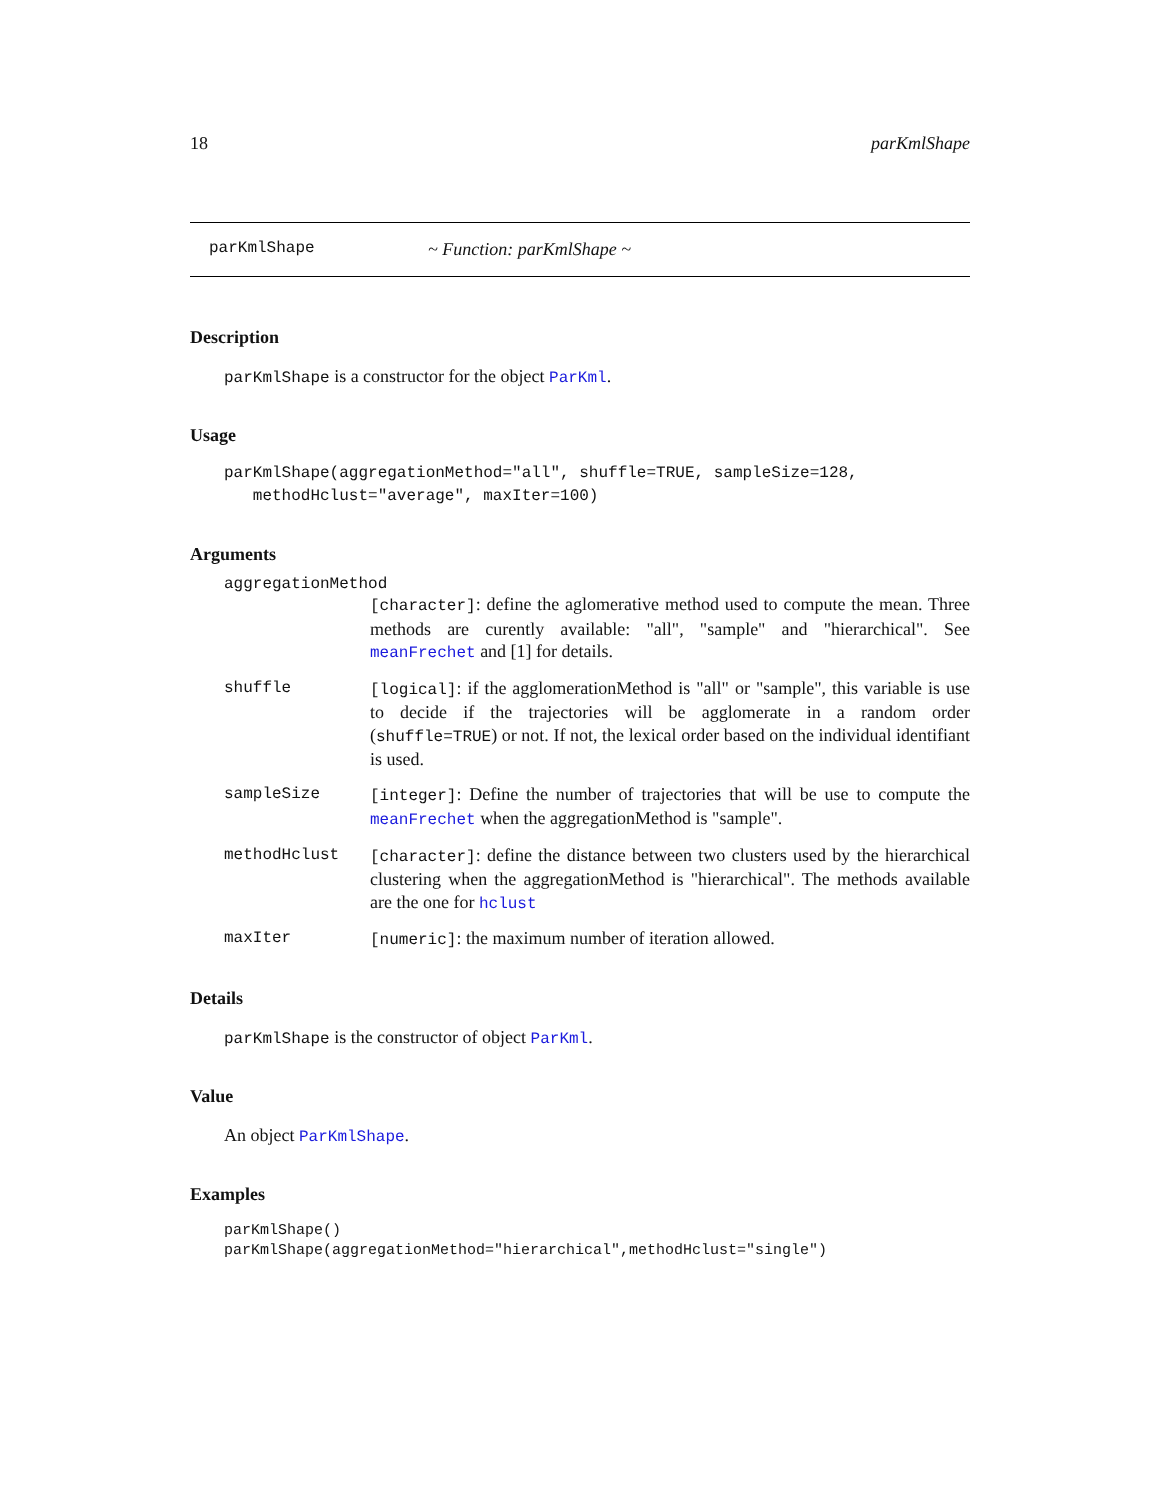18 parKmlShape
parKmlShape ~ Function: parKmlShape ~
Description
parKmlShape is a constructor for the object ParKml.
Usage
parKmlShape(aggregationMethod="all", shuffle=TRUE, sampleSize=128,
   methodHclust="average", maxIter=100)
Arguments
aggregationMethod
[character]: define the aglomerative method used to compute the mean. Three methods are curently available: "all", "sample" and "hierarchical". See meanFrechet and [1] for details.
shuffle [logical]: if the agglomerationMethod is "all" or "sample", this variable is use to decide if the trajectories will be agglomerate in a random order (shuffle=TRUE) or not. If not, the lexical order based on the individual identifiant is used.
sampleSize [integer]: Define the number of trajectories that will be use to compute the meanFrechet when the aggregationMethod is "sample".
methodHclust [character]: define the distance between two clusters used by the hierarchical clustering when the aggregationMethod is "hierarchical". The methods available are the one for hclust
maxIter [numeric]: the maximum number of iteration allowed.
Details
parKmlShape is the constructor of object ParKml.
Value
An object ParKmlShape.
Examples
parKmlShape()
parKmlShape(aggregationMethod="hierarchical",methodHclust="single")